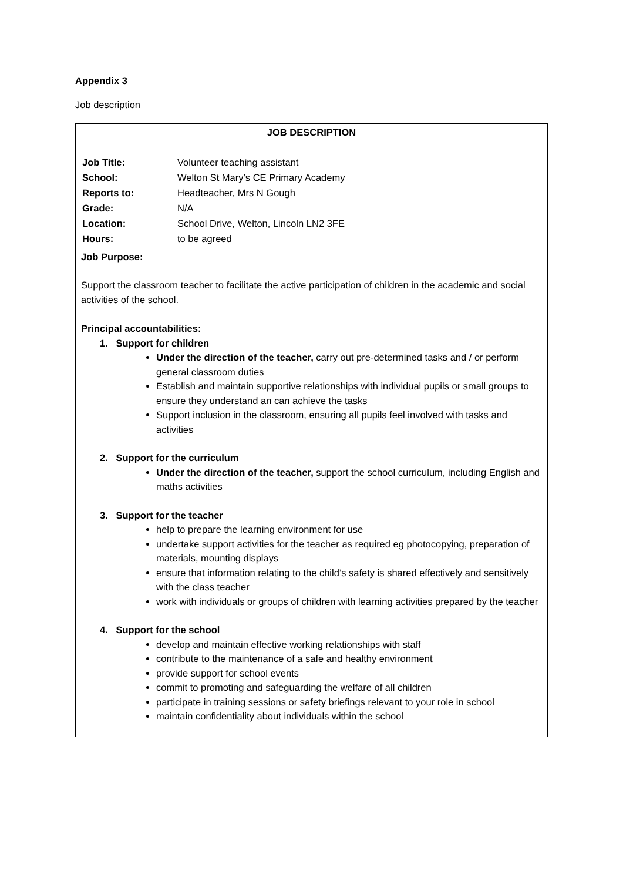Appendix 3
Job description
| JOB DESCRIPTION / Job Title: / Volunteer teaching assistant / / School: / Welton St Mary’s CE Primary Academy / / Reports to: / Headteacher, Mrs N Gough / / Grade: / N/A / / Location: / School Drive, Welton, Lincoln LN2 3FE / / Hours: / to be agreed / |
| Job Purpose: Support the classroom teacher to facilitate the active participation of children in the academic and social activities of the school. |
| Principal accountabilities: 1. Support for children Under the direction of the teacher, carry out pre-determined tasks and / or perform general classroom duties Establish and maintain supportive relationships with individual pupils or small groups to ensure they understand an can achieve the tasks Support inclusion in the classroom, ensuring all pupils feel involved with tasks and activities 2. Support for the curriculum Under the direction of the teacher, support the school curriculum, including English and maths activities 3. Support for the teacher help to prepare the learning environment for use undertake support activities for the teacher as required eg photocopying, preparation of materials, mounting displays ensure that information relating to the child’s safety is shared effectively and sensitively with the class teacher work with individuals or groups of children with learning activities prepared by the teacher 4. Support for the school develop and maintain effective working relationships with staff contribute to the maintenance of a safe and healthy environment provide support for school events commit to promoting and safeguarding the welfare of all children participate in training sessions or safety briefings relevant to your role in school maintain confidentiality about individuals within the school |